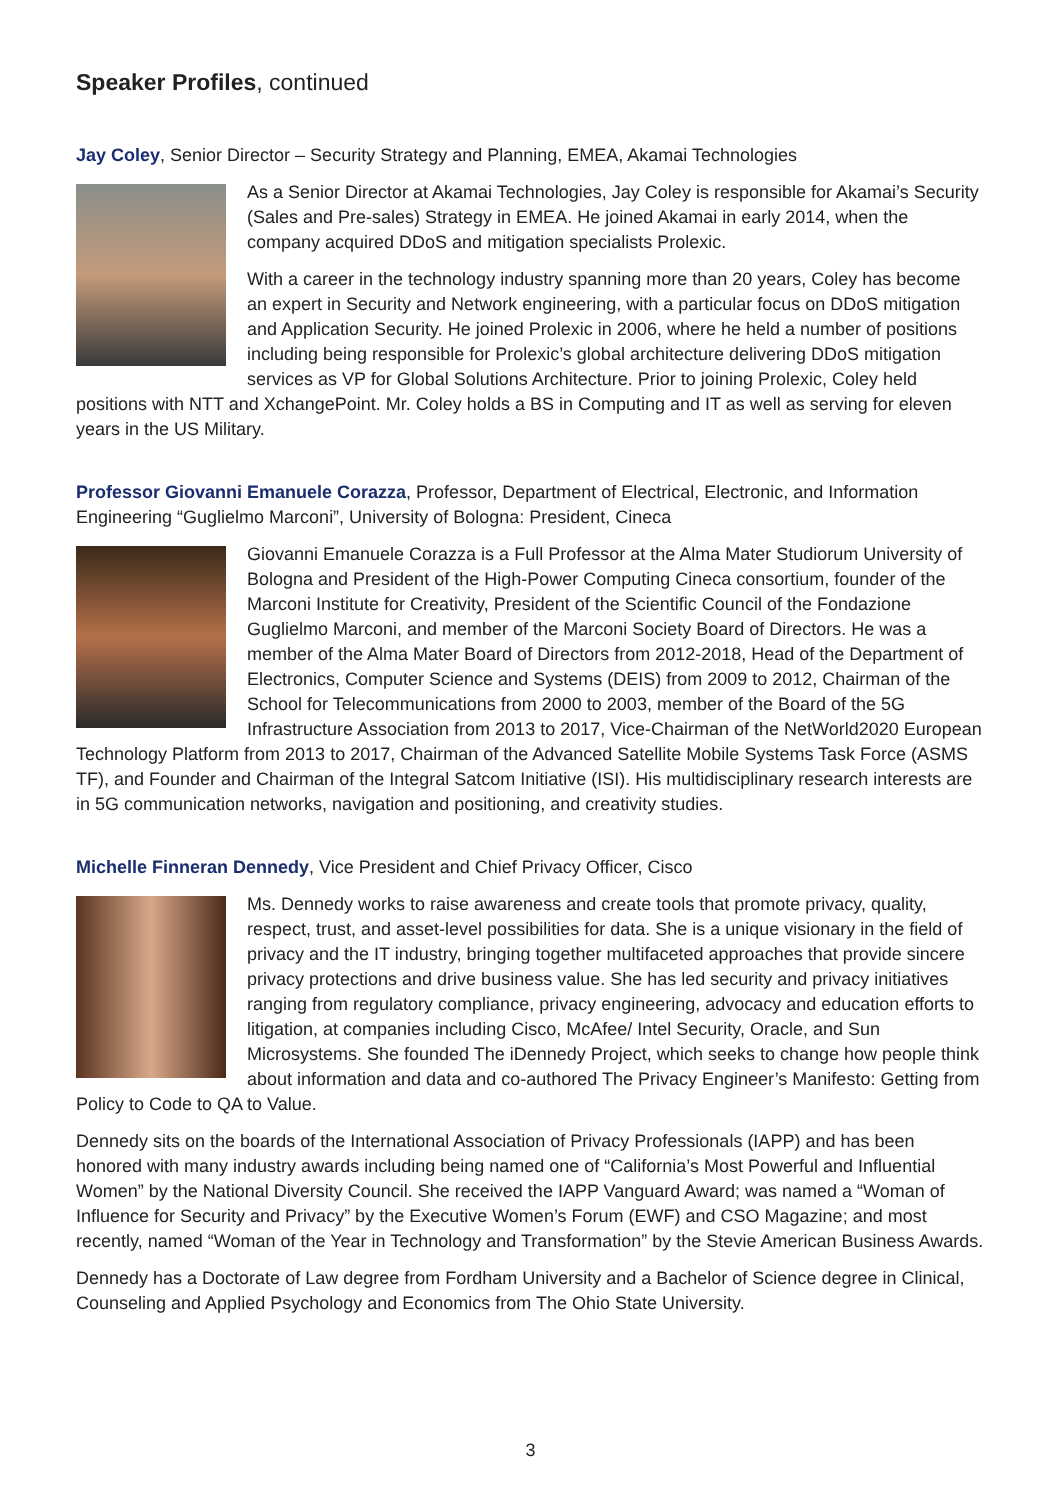Speaker Profiles, continued
Jay Coley, Senior Director – Security Strategy and Planning, EMEA, Akamai Technologies
As a Senior Director at Akamai Technologies, Jay Coley is responsible for Akamai’s Security (Sales and Pre-sales) Strategy in EMEA. He joined Akamai in early 2014, when the company acquired DDoS and mitigation specialists Prolexic.
With a career in the technology industry spanning more than 20 years, Coley has become an expert in Security and Network engineering, with a particular focus on DDoS mitigation and Application Security. He joined Prolexic in 2006, where he held a number of positions including being responsible for Prolexic’s global architecture delivering DDoS mitigation services as VP for Global Solutions Architecture. Prior to joining Prolexic, Coley held positions with NTT and XchangePoint. Mr. Coley holds a BS in Computing and IT as well as serving for eleven years in the US Military.
Professor Giovanni Emanuele Corazza, Professor, Department of Electrical, Electronic, and Information Engineering “Guglielmo Marconi”, University of Bologna: President, Cineca
Giovanni Emanuele Corazza is a Full Professor at the Alma Mater Studiorum University of Bologna and President of the High-Power Computing Cineca consortium, founder of the Marconi Institute for Creativity, President of the Scientific Council of the Fondazione Guglielmo Marconi, and member of the Marconi Society Board of Directors. He was a member of the Alma Mater Board of Directors from 2012-2018, Head of the Department of Electronics, Computer Science and Systems (DEIS) from 2009 to 2012, Chairman of the School for Telecommunications from 2000 to 2003, member of the Board of the 5G Infrastructure Association from 2013 to 2017, Vice-Chairman of the NetWorld2020 European Technology Platform from 2013 to 2017, Chairman of the Advanced Satellite Mobile Systems Task Force (ASMS TF), and Founder and Chairman of the Integral Satcom Initiative (ISI). His multidisciplinary research interests are in 5G communication networks, navigation and positioning, and creativity studies.
Michelle Finneran Dennedy, Vice President and Chief Privacy Officer, Cisco
Ms. Dennedy works to raise awareness and create tools that promote privacy, quality, respect, trust, and asset-level possibilities for data. She is a unique visionary in the field of privacy and the IT industry, bringing together multifaceted approaches that provide sincere privacy protections and drive business value. She has led security and privacy initiatives ranging from regulatory compliance, privacy engineering, advocacy and education efforts to litigation, at companies including Cisco, McAfee/ Intel Security, Oracle, and Sun Microsystems. She founded The iDennedy Project, which seeks to change how people think about information and data and co-authored The Privacy Engineer’s Manifesto: Getting from Policy to Code to QA to Value.
Dennedy sits on the boards of the International Association of Privacy Professionals (IAPP) and has been honored with many industry awards including being named one of “California’s Most Powerful and Influential Women” by the National Diversity Council. She received the IAPP Vanguard Award; was named a “Woman of Influence for Security and Privacy” by the Executive Women’s Forum (EWF) and CSO Magazine; and most recently, named “Woman of the Year in Technology and Transformation” by the Stevie American Business Awards.
Dennedy has a Doctorate of Law degree from Fordham University and a Bachelor of Science degree in Clinical, Counseling and Applied Psychology and Economics from The Ohio State University.
3